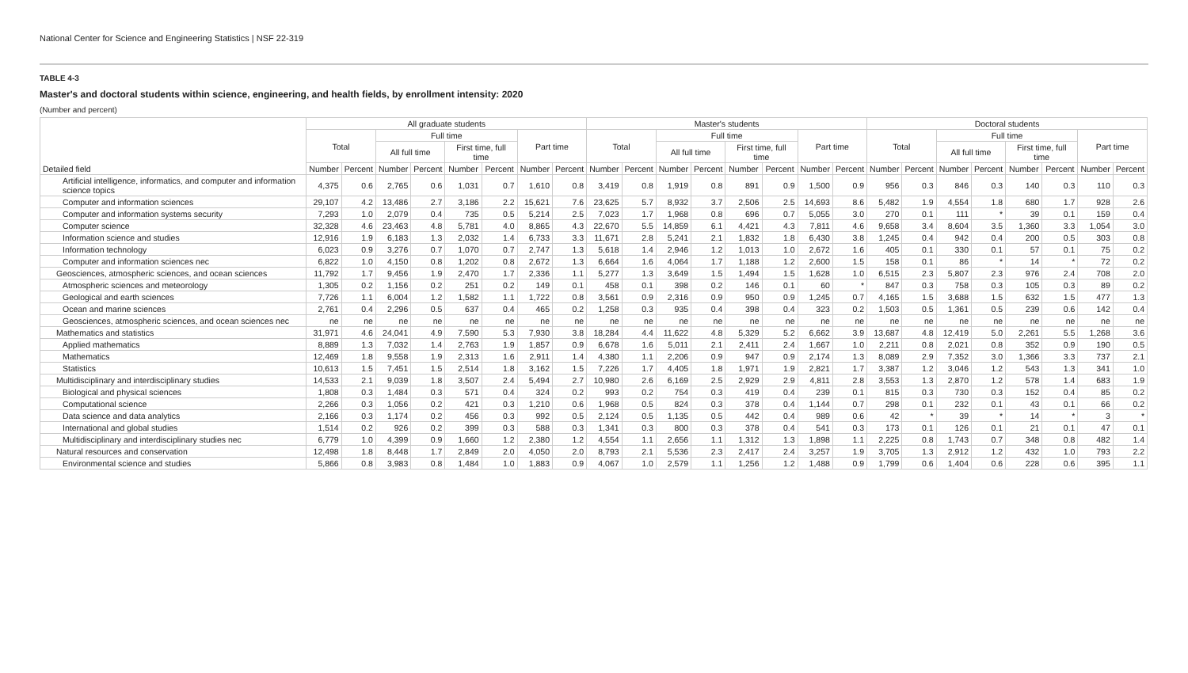National Center for Science and Engineering Statistics | NSF 22-319
TABLE 4-3
Master's and doctoral students within science, engineering, and health fields, by enrollment intensity: 2020
(Number and percent)
| Detailed field | All graduate students | | | | | | | | Master's students | | | | | | | | Doctoral students | | | | | | | |
| --- | --- | --- | --- | --- | --- | --- | --- | --- | --- | --- | --- | --- | --- | --- | --- | --- | --- | --- | --- | --- | --- | --- | --- | --- |
| | Total | | Full time | | | | Part time | | Total | | Full time | | | | Part time | | Total | | Full time | | | | Part time | |
| | | | All full time | | First time, full time | | | | | | All full time | | First time, full time | | | | | | All full time | | First time, full time | | | |
| | Number | Percent | Number | Percent | Number | Percent | Number | Percent | Number | Percent | Number | Percent | Number | Percent | Number | Percent | Number | Percent | Number | Percent | Number | Percent | Number | Percent |
| Artificial intelligence, informatics, and computer and information science topics | 4,375 | 0.6 | 2,765 | 0.6 | 1,031 | 0.7 | 1,610 | 0.8 | 3,419 | 0.8 | 1,919 | 0.8 | 891 | 0.9 | 1,500 | 0.9 | 956 | 0.3 | 846 | 0.3 | 140 | 0.3 | 110 | 0.3 |
| Computer and information sciences | 29,107 | 4.2 | 13,486 | 2.7 | 3,186 | 2.2 | 15,621 | 7.6 | 23,625 | 5.7 | 8,932 | 3.7 | 2,506 | 2.5 | 14,693 | 8.6 | 5,482 | 1.9 | 4,554 | 1.8 | 680 | 1.7 | 928 | 2.6 |
| Computer and information systems security | 7,293 | 1.0 | 2,079 | 0.4 | 735 | 0.5 | 5,214 | 2.5 | 7,023 | 1.7 | 1,968 | 0.8 | 696 | 0.7 | 5,055 | 3.0 | 270 | 0.1 | 111 | * | 39 | 0.1 | 159 | 0.4 |
| Computer science | 32,328 | 4.6 | 23,463 | 4.8 | 5,781 | 4.0 | 8,865 | 4.3 | 22,670 | 5.5 | 14,859 | 6.1 | 4,421 | 4.3 | 7,811 | 4.6 | 9,658 | 3.4 | 8,604 | 3.5 | 1,360 | 3.3 | 1,054 | 3.0 |
| Information science and studies | 12,916 | 1.9 | 6,183 | 1.3 | 2,032 | 1.4 | 6,733 | 3.3 | 11,671 | 2.8 | 5,241 | 2.1 | 1,832 | 1.8 | 6,430 | 3.8 | 1,245 | 0.4 | 942 | 0.4 | 200 | 0.5 | 303 | 0.8 |
| Information technology | 6,023 | 0.9 | 3,276 | 0.7 | 1,070 | 0.7 | 2,747 | 1.3 | 5,618 | 1.4 | 2,946 | 1.2 | 1,013 | 1.0 | 2,672 | 1.6 | 405 | 0.1 | 330 | 0.1 | 57 | 0.1 | 75 | 0.2 |
| Computer and information sciences nec | 6,822 | 1.0 | 4,150 | 0.8 | 1,202 | 0.8 | 2,672 | 1.3 | 6,664 | 1.6 | 4,064 | 1.7 | 1,188 | 1.2 | 2,600 | 1.5 | 158 | 0.1 | 86 | * | 14 | * | 72 | 0.2 |
| Geosciences, atmospheric sciences, and ocean sciences | 11,792 | 1.7 | 9,456 | 1.9 | 2,470 | 1.7 | 2,336 | 1.1 | 5,277 | 1.3 | 3,649 | 1.5 | 1,494 | 1.5 | 1,628 | 1.0 | 6,515 | 2.3 | 5,807 | 2.3 | 976 | 2.4 | 708 | 2.0 |
| Atmospheric sciences and meteorology | 1,305 | 0.2 | 1,156 | 0.2 | 251 | 0.2 | 149 | 0.1 | 458 | 0.1 | 398 | 0.2 | 146 | 0.1 | 60 | * | 847 | 0.3 | 758 | 0.3 | 105 | 0.3 | 89 | 0.2 |
| Geological and earth sciences | 7,726 | 1.1 | 6,004 | 1.2 | 1,582 | 1.1 | 1,722 | 0.8 | 3,561 | 0.9 | 2,316 | 0.9 | 950 | 0.9 | 1,245 | 0.7 | 4,165 | 1.5 | 3,688 | 1.5 | 632 | 1.5 | 477 | 1.3 |
| Ocean and marine sciences | 2,761 | 0.4 | 2,296 | 0.5 | 637 | 0.4 | 465 | 0.2 | 1,258 | 0.3 | 935 | 0.4 | 398 | 0.4 | 323 | 0.2 | 1,503 | 0.5 | 1,361 | 0.5 | 239 | 0.6 | 142 | 0.4 |
| Geosciences, atmospheric sciences, and ocean sciences nec | ne | ne | ne | ne | ne | ne | ne | ne | ne | ne | ne | ne | ne | ne | ne | ne | ne | ne | ne | ne | ne | ne | ne | ne |
| Mathematics and statistics | 31,971 | 4.6 | 24,041 | 4.9 | 7,590 | 5.3 | 7,930 | 3.8 | 18,284 | 4.4 | 11,622 | 4.8 | 5,329 | 5.2 | 6,662 | 3.9 | 13,687 | 4.8 | 12,419 | 5.0 | 2,261 | 5.5 | 1,268 | 3.6 |
| Applied mathematics | 8,889 | 1.3 | 7,032 | 1.4 | 2,763 | 1.9 | 1,857 | 0.9 | 6,678 | 1.6 | 5,011 | 2.1 | 2,411 | 2.4 | 1,667 | 1.0 | 2,211 | 0.8 | 2,021 | 0.8 | 352 | 0.9 | 190 | 0.5 |
| Mathematics | 12,469 | 1.8 | 9,558 | 1.9 | 2,313 | 1.6 | 2,911 | 1.4 | 4,380 | 1.1 | 2,206 | 0.9 | 947 | 0.9 | 2,174 | 1.3 | 8,089 | 2.9 | 7,352 | 3.0 | 1,366 | 3.3 | 737 | 2.1 |
| Statistics | 10,613 | 1.5 | 7,451 | 1.5 | 2,514 | 1.8 | 3,162 | 1.5 | 7,226 | 1.7 | 4,405 | 1.8 | 1,971 | 1.9 | 2,821 | 1.7 | 3,387 | 1.2 | 3,046 | 1.2 | 543 | 1.3 | 341 | 1.0 |
| Multidisciplinary and interdisciplinary studies | 14,533 | 2.1 | 9,039 | 1.8 | 3,507 | 2.4 | 5,494 | 2.7 | 10,980 | 2.6 | 6,169 | 2.5 | 2,929 | 2.9 | 4,811 | 2.8 | 3,553 | 1.3 | 2,870 | 1.2 | 578 | 1.4 | 683 | 1.9 |
| Biological and physical sciences | 1,808 | 0.3 | 1,484 | 0.3 | 571 | 0.4 | 324 | 0.2 | 993 | 0.2 | 754 | 0.3 | 419 | 0.4 | 239 | 0.1 | 815 | 0.3 | 730 | 0.3 | 152 | 0.4 | 85 | 0.2 |
| Computational science | 2,266 | 0.3 | 1,056 | 0.2 | 421 | 0.3 | 1,210 | 0.6 | 1,968 | 0.5 | 824 | 0.3 | 378 | 0.4 | 1,144 | 0.7 | 298 | 0.1 | 232 | 0.1 | 43 | 0.1 | 66 | 0.2 |
| Data science and data analytics | 2,166 | 0.3 | 1,174 | 0.2 | 456 | 0.3 | 992 | 0.5 | 2,124 | 0.5 | 1,135 | 0.5 | 442 | 0.4 | 989 | 0.6 | 42 | * | 39 | * | 14 | * | 3 | * |
| International and global studies | 1,514 | 0.2 | 926 | 0.2 | 399 | 0.3 | 588 | 0.3 | 1,341 | 0.3 | 800 | 0.3 | 378 | 0.4 | 541 | 0.3 | 173 | 0.1 | 126 | 0.1 | 21 | 0.1 | 47 | 0.1 |
| Multidisciplinary and interdisciplinary studies nec | 6,779 | 1.0 | 4,399 | 0.9 | 1,660 | 1.2 | 2,380 | 1.2 | 4,554 | 1.1 | 2,656 | 1.1 | 1,312 | 1.3 | 1,898 | 1.1 | 2,225 | 0.8 | 1,743 | 0.7 | 348 | 0.8 | 482 | 1.4 |
| Natural resources and conservation | 12,498 | 1.8 | 8,448 | 1.7 | 2,849 | 2.0 | 4,050 | 2.0 | 8,793 | 2.1 | 5,536 | 2.3 | 2,417 | 2.4 | 3,257 | 1.9 | 3,705 | 1.3 | 2,912 | 1.2 | 432 | 1.0 | 793 | 2.2 |
| Environmental science and studies | 5,866 | 0.8 | 3,983 | 0.8 | 1,484 | 1.0 | 1,883 | 0.9 | 4,067 | 1.0 | 2,579 | 1.1 | 1,256 | 1.2 | 1,488 | 0.9 | 1,799 | 0.6 | 1,404 | 0.6 | 228 | 0.6 | 395 | 1.1 |